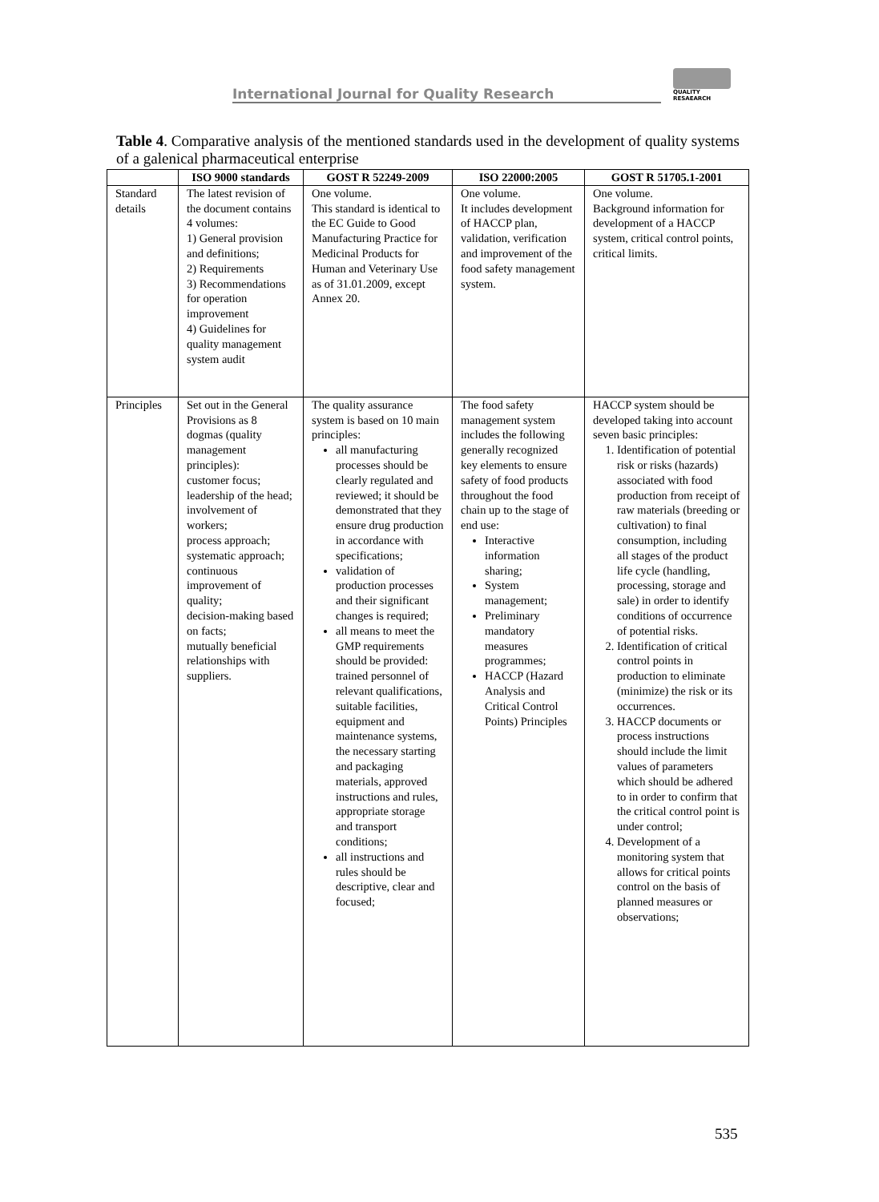International Journal for Quality Research
QUALITY
RESAEARCH
Table 4. Comparative analysis of the mentioned standards used in the development of quality systems of a galenical pharmaceutical enterprise
| | ISO 9000 standards | GOST R 52249-2009 | ISO 22000:2005 | GOST R 51705.1-2001 |
| --- | --- | --- | --- | --- |
| Standard details | The latest revision of the document contains 4 volumes: 1) General provision and definitions; 2) Requirements 3) Recommendations for operation improvement 4) Guidelines for quality management system audit | One volume. This standard is identical to the EC Guide to Good Manufacturing Practice for Medicinal Products for Human and Veterinary Use as of 31.01.2009, except Annex 20. | One volume. It includes development of HACCP plan, validation, verification and improvement of the food safety management system. | One volume. Background information for development of a HACCP system, critical control points, critical limits. |
| Principles | Set out in the General Provisions as 8 dogmas (quality management principles): customer focus; leadership of the head; involvement of workers; process approach; systematic approach; continuous improvement of quality; decision-making based on facts; mutually beneficial relationships with suppliers. | The quality assurance system is based on 10 main principles: all manufacturing processes should be clearly regulated and reviewed; it should be demonstrated that they ensure drug production in accordance with specifications; validation of production processes and their significant changes is required; all means to meet the GMP requirements should be provided: trained personnel of relevant qualifications, suitable facilities, equipment and maintenance systems, the necessary starting and packaging materials, approved instructions and rules, appropriate storage and transport conditions; all instructions and rules should be descriptive, clear and focused; | The food safety management system includes the following generally recognized key elements to ensure safety of food products throughout the food chain up to the stage of end use: Interactive information sharing; System management; Preliminary mandatory measures programmes; HACCP (Hazard Analysis and Critical Control Points) Principles | HACCP system should be developed taking into account seven basic principles: 1. Identification of potential risk or risks (hazards) associated with food production from receipt of raw materials (breeding or cultivation) to final consumption, including all stages of the product life cycle (handling, processing, storage and sale) in order to identify conditions of occurrence of potential risks. 2. Identification of critical control points in production to eliminate (minimize) the risk or its occurrences. 3. HACCP documents or process instructions should include the limit values of parameters which should be adhered to in order to confirm that the critical control point is under control; 4. Development of a monitoring system that allows for critical points control on the basis of planned measures or observations; |
535